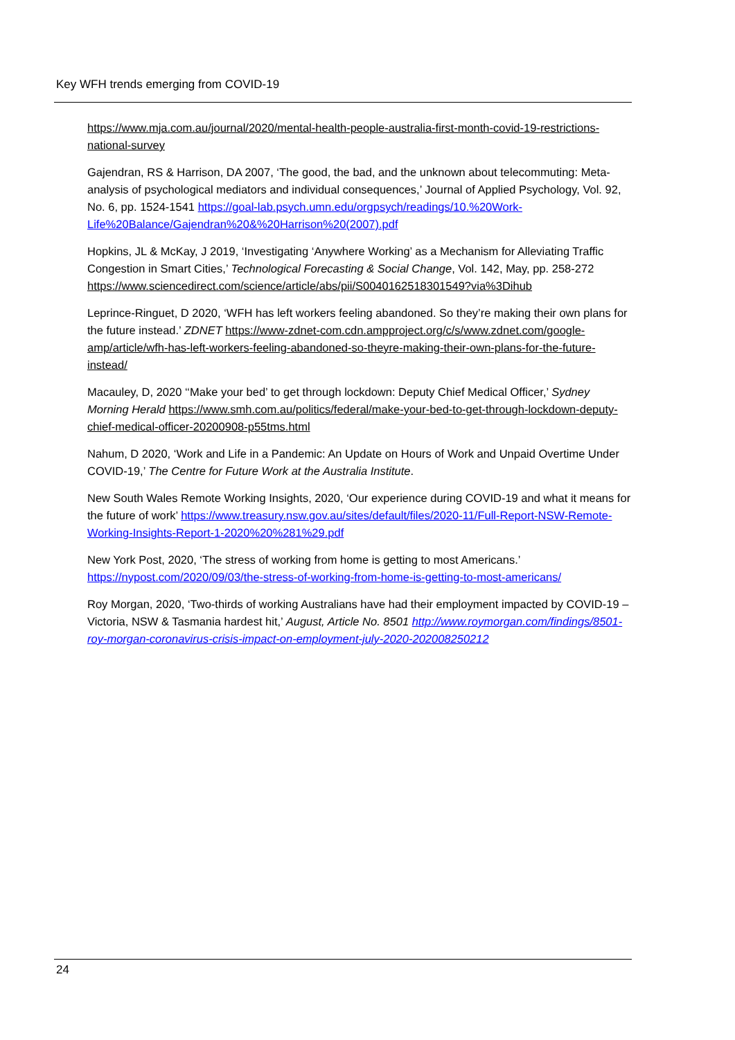Key WFH trends emerging from COVID-19
https://www.mja.com.au/journal/2020/mental-health-people-australia-first-month-covid-19-restrictions-national-survey
Gajendran, RS & Harrison, DA 2007, ‘The good, the bad, and the unknown about telecommuting: Meta-analysis of psychological mediators and individual consequences,’ Journal of Applied Psychology, Vol. 92, No. 6, pp. 1524-1541 https://goal-lab.psych.umn.edu/orgpsych/readings/10.%20Work-Life%20Balance/Gajendran%20&%20Harrison%20(2007).pdf
Hopkins, JL & McKay, J 2019, ‘Investigating ‘Anywhere Working’ as a Mechanism for Alleviating Traffic Congestion in Smart Cities,’ Technological Forecasting & Social Change, Vol. 142, May, pp. 258-272 https://www.sciencedirect.com/science/article/abs/pii/S0040162518301549?via%3Dihub
Leprince-Ringuet, D 2020, ‘WFH has left workers feeling abandoned. So they’re making their own plans for the future instead.’ ZDNET https://www-zdnet-com.cdn.ampproject.org/c/s/www.zdnet.com/google-amp/article/wfh-has-left-workers-feeling-abandoned-so-theyre-making-their-own-plans-for-the-future-instead/
Macauley, D, 2020 ‘‘Make your bed’ to get through lockdown: Deputy Chief Medical Officer,’ Sydney Morning Herald https://www.smh.com.au/politics/federal/make-your-bed-to-get-through-lockdown-deputy-chief-medical-officer-20200908-p55tms.html
Nahum, D 2020, ‘Work and Life in a Pandemic: An Update on Hours of Work and Unpaid Overtime Under COVID-19,’ The Centre for Future Work at the Australia Institute.
New South Wales Remote Working Insights, 2020, ‘Our experience during COVID-19 and what it means for the future of work’ https://www.treasury.nsw.gov.au/sites/default/files/2020-11/Full-Report-NSW-Remote-Working-Insights-Report-1-2020%20%281%29.pdf
New York Post, 2020, ‘The stress of working from home is getting to most Americans.’ https://nypost.com/2020/09/03/the-stress-of-working-from-home-is-getting-to-most-americans/
Roy Morgan, 2020, ‘Two-thirds of working Australians have had their employment impacted by COVID-19 – Victoria, NSW & Tasmania hardest hit,’ August, Article No. 8501 http://www.roymorgan.com/findings/8501-roy-morgan-coronavirus-crisis-impact-on-employment-july-2020-202008250212
24